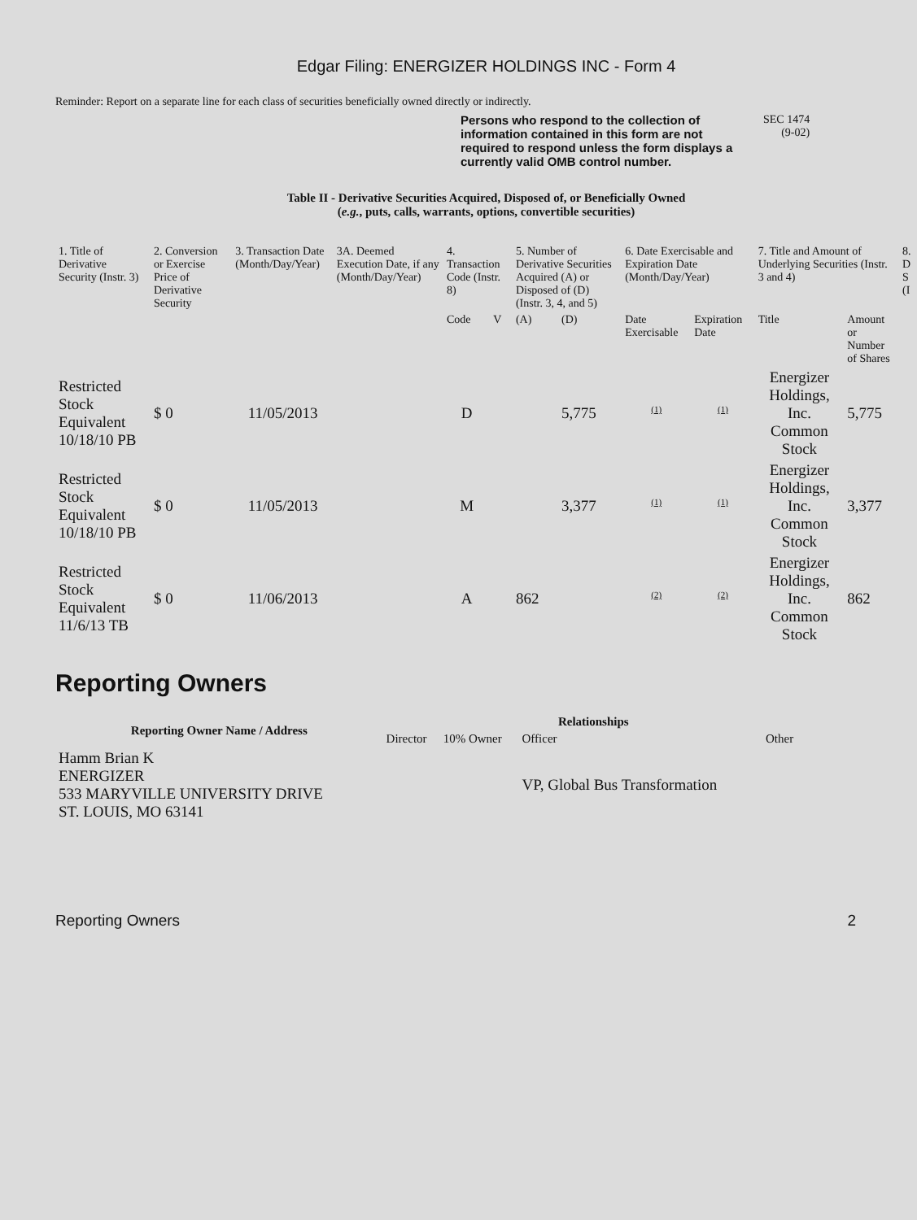Edgar Filing: ENERGIZER HOLDINGS INC - Form 4
Reminder: Report on a separate line for each class of securities beneficially owned directly or indirectly.
Persons who respond to the collection of information contained in this form are not required to respond unless the form displays a currently valid OMB control number.
SEC 1474
(9-02)
Table II - Derivative Securities Acquired, Disposed of, or Beneficially Owned
(e.g., puts, calls, warrants, options, convertible securities)
| 1. Title of Derivative Security (Instr. 3) | 2. Conversion or Exercise Price of Derivative Security | 3. Transaction Date (Month/Day/Year) | 3A. Deemed Execution Date, if any (Month/Day/Year) | 4. Transaction Code (Instr. 8) | | 5. Number of Derivative Securities Acquired (A) or Disposed of (D) (Instr. 3, 4, and 5) | | 6. Date Exercisable and Expiration Date (Month/Day/Year) | | 7. Title and Amount of Underlying Securities (Instr. 3 and 4) | | 8. D S (I |
| --- | --- | --- | --- | --- | --- | --- | --- | --- | --- | --- | --- | --- |
| | | | | Code | V | (A) | (D) | Date Exercisable | Expiration Date | Title | Amount or Number of Shares | |
| Restricted Stock Equivalent 10/18/10 PB | $ 0 | 11/05/2013 | | D | | | 5,775 | <sup>(1)</sup> | <sup>(1)</sup> | Energizer Holdings, Inc. Common Stock | 5,775 | |
| Restricted Stock Equivalent 10/18/10 PB | $ 0 | 11/05/2013 | | M | | | 3,377 | <sup>(1)</sup> | <sup>(1)</sup> | Energizer Holdings, Inc. Common Stock | 3,377 | |
| Restricted Stock Equivalent 11/6/13 TB | $ 0 | 11/06/2013 | | A | | 862 | | <sup>(2)</sup> | <sup>(2)</sup> | Energizer Holdings, Inc. Common Stock | 862 | |
Reporting Owners
| Reporting Owner Name / Address | Relationships | | | |
| --- | --- | --- | --- | --- |
| | Director | 10% Owner | Officer | Other |
| Hamm Brian K ENERGIZER 533 MARYVILLE UNIVERSITY DRIVE ST. LOUIS, MO 63141 | | | VP, Global Bus Transformation | |
Reporting Owners 2